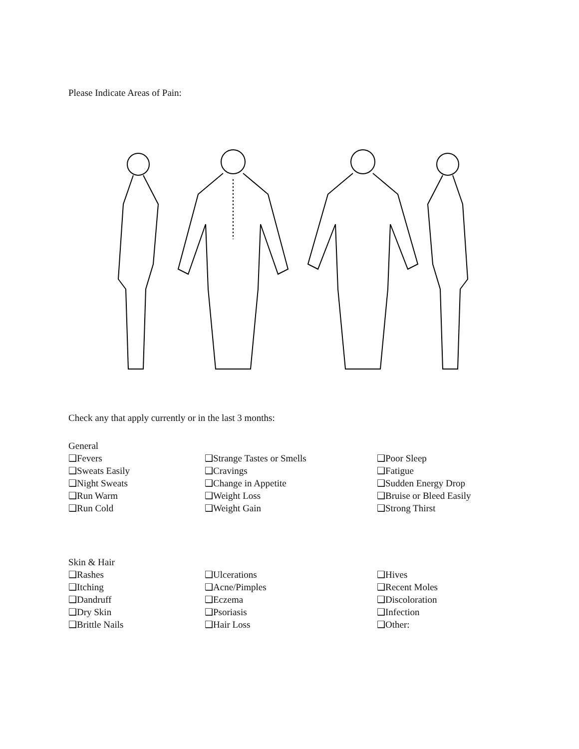Please Indicate Areas of Pain:
Check any that apply currently or in the last 3 months:
General
❑Fevers
❑Sweats Easily
❑Night Sweats
❑Run Warm
❑Run Cold
❑Strange Tastes or Smells
❑Cravings
❑Change in Appetite
❑Weight Loss
❑Weight Gain
❑Poor Sleep
❑Fatigue
❑Sudden Energy Drop
❑Bruise or Bleed Easily
❑Strong Thirst
Skin & Hair
❑Rashes
❑Itching
❑Dandruff
❑Dry Skin
❑Brittle Nails
❑Ulcerations
❑Acne/Pimples
❑Eczema
❑Psoriasis
❑Hair Loss
❑Hives
❑Recent Moles
❑Discoloration
❑Infection
❑Other: